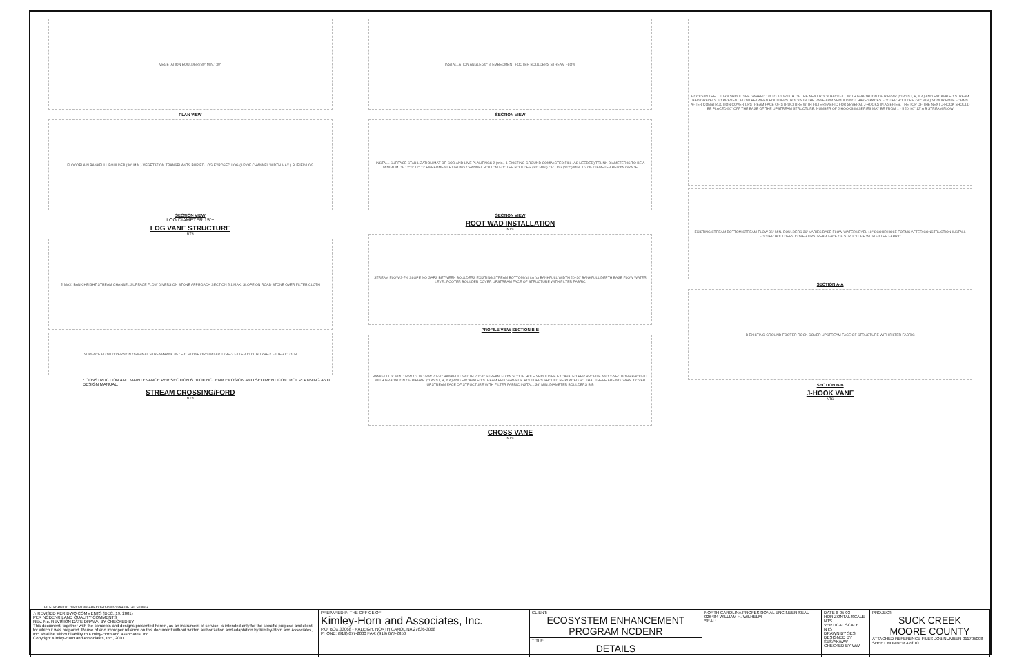VEGETATION BOULDER (30" MIN.) 30°
PLAN VIEW
FLOODPLAIN BANKFULL BOULDER (30" MIN.) VEGETATION TRANSPLANTS BURIED LOG EXPOSED LOG (1/2 OF CHANNEL WIDTH MAX.) BURIED LOG
SECTION VIEW
LOG DIAMETER 15"+
LOG VANE STRUCTURE
NTS
5' MAX. BANK HEIGHT STREAM CHANNEL SURFACE FLOW DIVERSION STONE APPROACH SECTION 5:1 MAX. SLOPE ON ROAD STONE OVER FILTER CLOTH
SURFACE FLOW DIVERSION ORIGINAL STREAMBANK #57 E/C STONE OR SIMILAR TYPE-2 FILTER CLOTH TYPE-2 FILTER CLOTH
* CONSTRUCTION AND MAINTENANCE PER SECTION 6.70 OF NCDENR EROSION AND SEDIMENT CONTROL PLANNING AND DESIGN MANUAL.
STREAM CROSSING/FORD
NTS
INSTALLATION ANGLE 30° 8' EMBEDMENT FOOTER BOULDERS STREAM FLOW
SECTION VIEW
INSTALL SURFACE STABILIZATION MAT OR SOD AND LIVE PLANTINGS 2 (min.) 1 EXISTING GROUND COMPACTED FILL (AS NEEDED) TRUNK DIAMETER IS TO BE A MINIMUM OF 12" 2' 12" 12' EMBEDMENT EXISTING CHANNEL BOTTOM FOOTER BOULDER (30" MIN.) OR LOG (>12") MIN. 1/2 OF DIAMETER BELOW GRADE
SECTION VIEW
ROOT WAD INSTALLATION
NTS
STREAM FLOW 3-7% SLOPE NO GAPS BETWEEN BOULDERS EXISTING STREAM BOTTOM (a) (b) (c) BANKFULL WIDTH 20'-26' BANKFULL DEPTH BASE FLOW WATER LEVEL FOOTER BOULDER COVER UPSTREAM FACE OF STRUCTURE WITH FILTER FABRIC
PROFILE VIEW SECTION B-B
BANKFULL 3' MIN. 1/3 W 1/3 W 1/3 W 20'-30' BANKFULL WIDTH 20'-26' STREAM FLOW SCOUR HOLE SHOULD BE EXCAVATED PER PROFILE AND X-SECTIONS BACKFILL WITH GRADATION OF RIPRAP (CLASS I, B, & A) AND EXCAVATED STREAM BED GRAVELS. BOULDERS SHOULD BE PLACED SO THAT THERE ARE NO GAPS. COVER UPSTREAM FACE OF STRUCTURE WITH FILTER FABRIC INSTALL 36" MIN. DIAMETER BOULDERS B B
CROSS VANE
NTS
ROCKS IN THE J TURN SHOULD BE GAPPED 1/4 TO 1/2 WIDTH OF THE NEXT ROCK BACKFILL WITH GRADATION OF RIPRAP (CLASS I, B, & A) AND EXCAVATED STREAM BED GRAVELS TO PREVENT FLOW BETWEEN BOULDERS. ROCKS IN THE VANE ARM SHOULD NOT HAVE SPACES FOOTER BOULDER (36" MIN.) SCOUR HOLE FORMS AFTER CONSTRUCTION COVER UPSTREAM FACE OF STRUCTURE WITH FILTER FABRIC FOR SEVERAL J-HOOKS IN A SERIES, THE TOP OF THE NEXT J-HOOK SHOULD BE PLACED 90° OFF THE BASE OF THE UPSTREAM STRUCTURE. NUMBER OF J-HOOKS IN SERIES MAY BE FROM 1 - 5 20' 90° 12' A B STREAM FLOW
EXISTING STREAM BOTTOM STREAM FLOW 36" MIN. BOULDERS 36" VARIES BASE FLOW WATER LEVEL 18" SCOUR HOLE FORMS AFTER CONSTRUCTION INSTALL FOOTER BOULDERS COVER UPSTREAM FACE OF STRUCTURE WITH FILTER FABRIC
SECTION A-A
B EXISTING GROUND FOOTER ROCK COVER UPSTREAM FACE OF STRUCTURE WITH FILTER FABRIC
SECTION B-B
J-HOOK VANE
NTS
FILE: H:\PN\011795008\DWG\RECORD-DWGS\AB-DETAILS.DWG
| △ REVISED PER DWQ COMMENTS (DEC. 19, 2001) PER NCDENR LAND QUALITY COMMENTS REV. No. REVISION DATE DRAWN BY CHECKED BY This document, together with the concepts and designs presented herein, as an instrument of service, is intended only for the specific purpose and client for which it was prepared. Reuse of and improper reliance on this document without written authorization and adaptation by Kimley-Horn and Associates, Inc. shall be without liability to Kimley-Horn and Associates, Inc. Copyright Kimley-Horn and Associates, Inc., 2001 | PREPARED IN THE OFFICE OF: Kimley-Horn and Associates, Inc. P.O. BOX 33068 - RALEIGH, NORTH CAROLINA 27636-3068 PHONE: (919) 677-2000 FAX: (919) 677-2050 | CLIENT: ECOSYSTEM ENHANCEMENT PROGRAM NCDENR | NORTH CAROLINA PROFESSIONAL ENGINEER SEAL 026484 WILLIAM H. WILHELM SEAL: | DATE 6-05-03 HORIZONTAL SCALE NTS VERTICAL SCALE NTS DRAWN BY SES DESIGNED BY SES/AK/WW CHECKED BY WW | PROJECT: SUCK CREEK MOORE COUNTY ATTACHED REFERENCE FILES JOB NUMBER 011795008 SHEET NUMBER 4 of 10 |
| | | TITLE: DETAILS | | | |